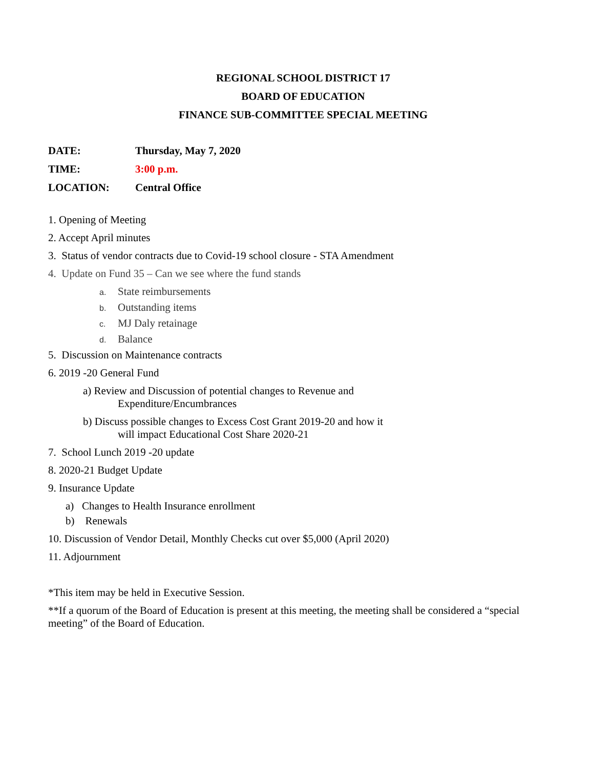REGIONAL SCHOOL DISTRICT 17
BOARD OF EDUCATION
FINANCE SUB-COMMITTEE SPECIAL MEETING
DATE: Thursday, May 7, 2020
TIME: 3:00 p.m.
LOCATION: Central Office
1. Opening of Meeting
2. Accept April minutes
3. Status of vendor contracts due to Covid-19 school closure - STA Amendment
4. Update on Fund 35 – Can we see where the fund stands
a. State reimbursements
b. Outstanding items
c. MJ Daly retainage
d. Balance
5. Discussion on Maintenance contracts
6. 2019 -20 General Fund
a) Review and Discussion of potential changes to Revenue and
Expenditure/Encumbrances
b) Discuss possible changes to Excess Cost Grant 2019-20 and how it
will impact Educational Cost Share 2020-21
7. School Lunch 2019 -20 update
8. 2020-21 Budget Update
9. Insurance Update
a) Changes to Health Insurance enrollment
b) Renewals
10. Discussion of Vendor Detail, Monthly Checks cut over $5,000 (April 2020)
11. Adjournment
*This item may be held in Executive Session.
**If a quorum of the Board of Education is present at this meeting, the meeting shall be considered a “special meeting” of the Board of Education.